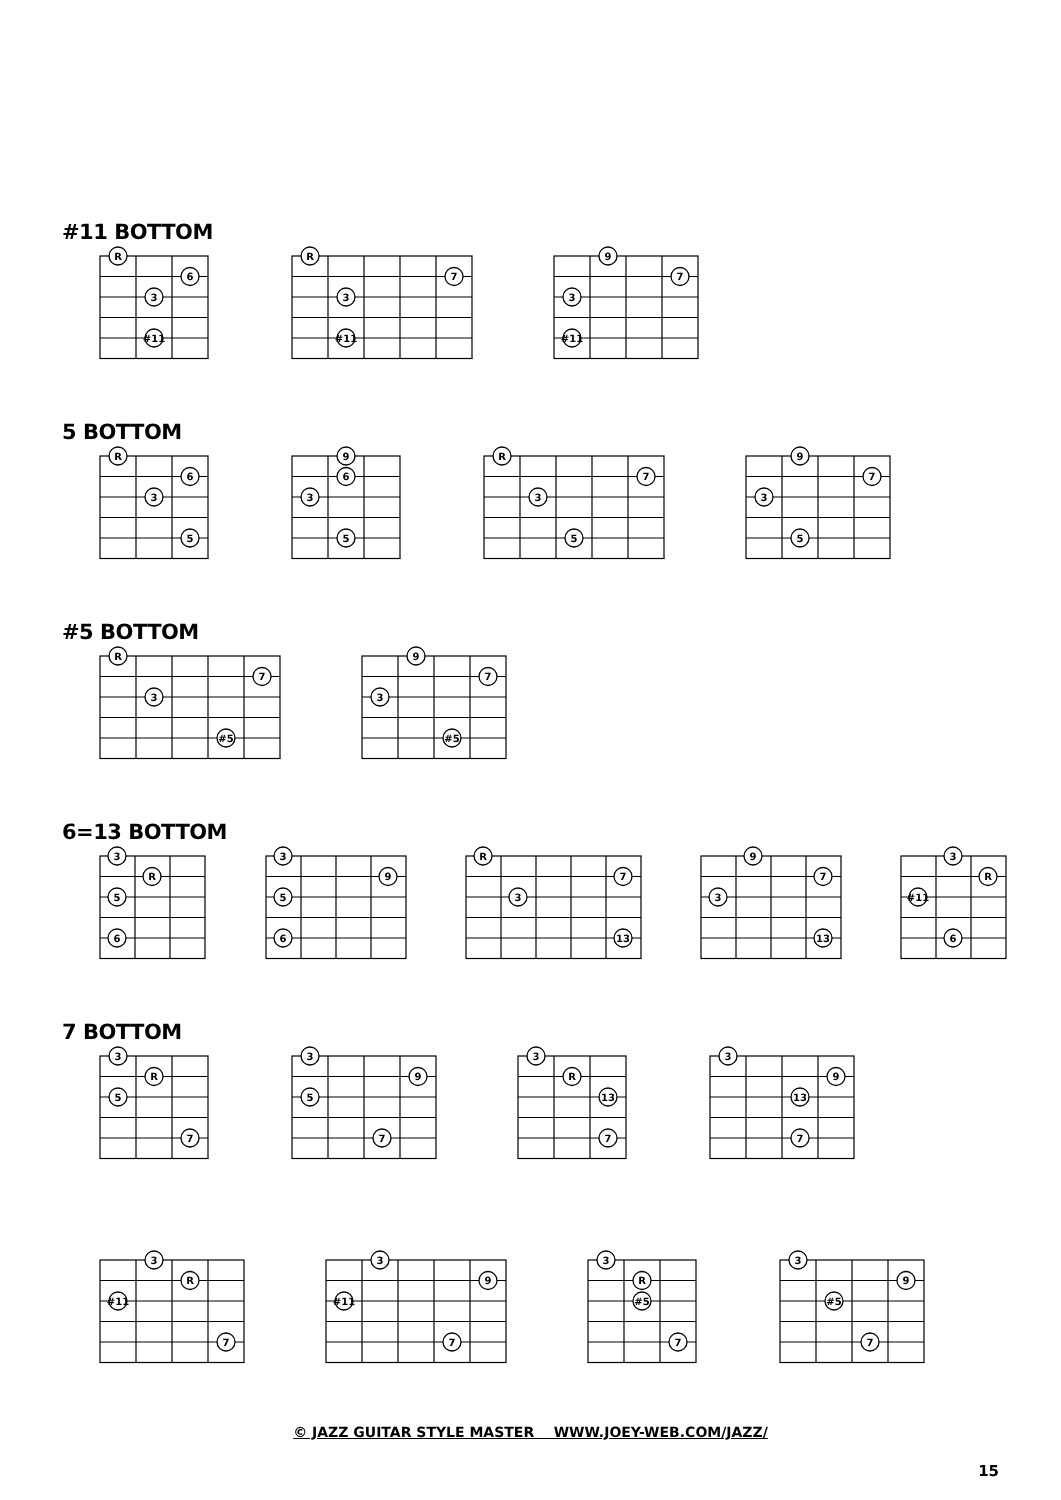#11 BOTTOM
R
6
3
#11
R
7
3
#11
9
7
3
#11
5 BOTTOM
R
6
3
5
9
6
3
5
R
7
3
5
9
7
3
5
#5 BOTTOM
R
7
3
#5
9
7
3
#5
6=13 BOTTOM
3
R
5
6
3
9
5
6
R
7
3
13
9
7
3
13
3
R
#11
6
7 BOTTOM
3
R
5
7
3
9
5
7
3
R
13
7
3
9
13
7
3
R
#11
7
3
9
#11
7
3
R
#5
7
3
9
#5
7
© JAZZ GUITAR STYLE MASTER WWW.JOEY-WEB.COM/JAZZ/
15